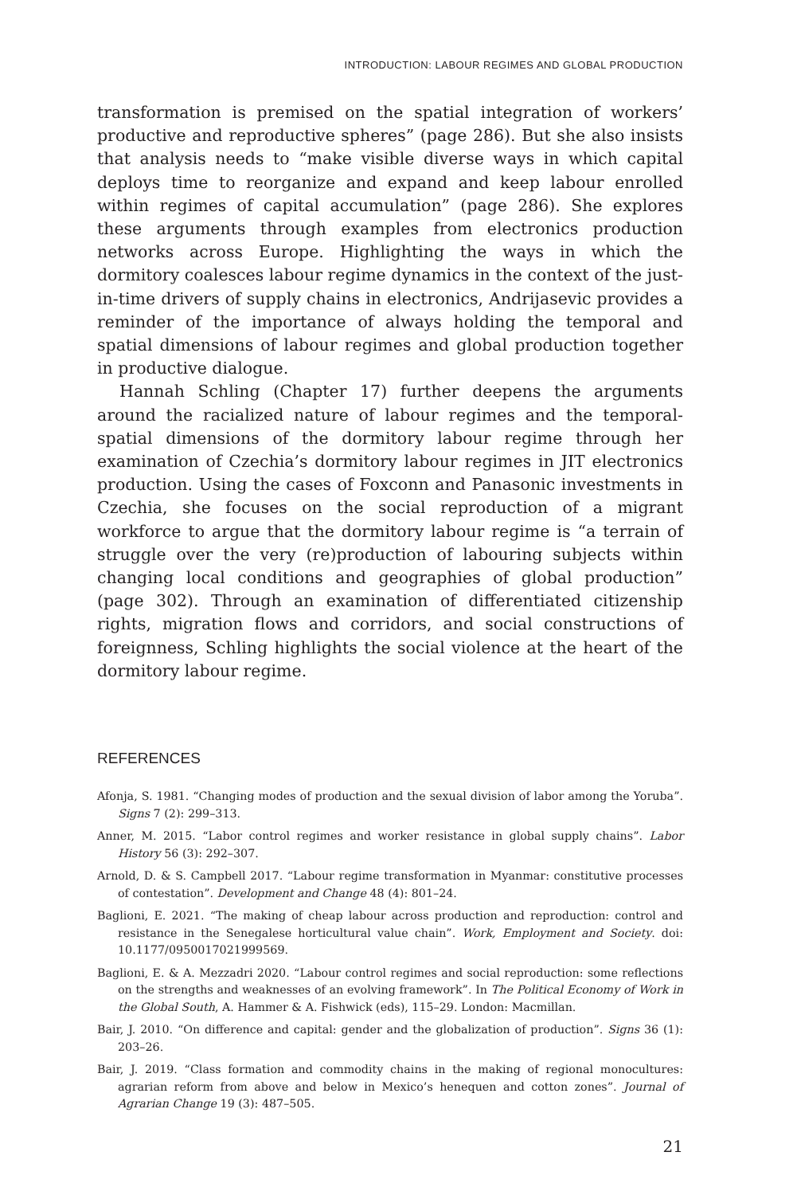INTRODUCTION: LABOUR REGIMES AND GLOBAL PRODUCTION
transformation is premised on the spatial integration of workers’ productive and reproductive spheres” (page 286). But she also insists that analysis needs to “make visible diverse ways in which capital deploys time to reorganize and expand and keep labour enrolled within regimes of capital accumulation” (page 286). She explores these arguments through examples from electronics production networks across Europe. Highlighting the ways in which the dormitory coalesces labour regime dynamics in the context of the just-in-time drivers of supply chains in electronics, Andrijasevic provides a reminder of the importance of always holding the temporal and spatial dimensions of labour regimes and global production together in productive dialogue.
Hannah Schling (Chapter 17) further deepens the arguments around the racialized nature of labour regimes and the temporal-spatial dimensions of the dormitory labour regime through her examination of Czechia’s dormitory labour regimes in JIT electronics production. Using the cases of Foxconn and Panasonic investments in Czechia, she focuses on the social reproduction of a migrant workforce to argue that the dormitory labour regime is “a terrain of struggle over the very (re)production of labouring subjects within changing local conditions and geographies of global production” (page 302). Through an examination of differentiated citizenship rights, migration flows and corridors, and social constructions of foreignness, Schling highlights the social violence at the heart of the dormitory labour regime.
REFERENCES
Afonja, S. 1981. “Changing modes of production and the sexual division of labor among the Yoruba”. Signs 7 (2): 299–313.
Anner, M. 2015. “Labor control regimes and worker resistance in global supply chains”. Labor History 56 (3): 292–307.
Arnold, D. & S. Campbell 2017. “Labour regime transformation in Myanmar: constitutive processes of contestation”. Development and Change 48 (4): 801–24.
Baglioni, E. 2021. “The making of cheap labour across production and reproduction: control and resistance in the Senegalese horticultural value chain”. Work, Employment and Society. doi: 10.1177/0950017021999569.
Baglioni, E. & A. Mezzadri 2020. “Labour control regimes and social reproduction: some reflections on the strengths and weaknesses of an evolving framework”. In The Political Economy of Work in the Global South, A. Hammer & A. Fishwick (eds), 115–29. London: Macmillan.
Bair, J. 2010. “On difference and capital: gender and the globalization of production”. Signs 36 (1): 203–26.
Bair, J. 2019. “Class formation and commodity chains in the making of regional monocultures: agrarian reform from above and below in Mexico’s henequen and cotton zones”. Journal of Agrarian Change 19 (3): 487–505.
21